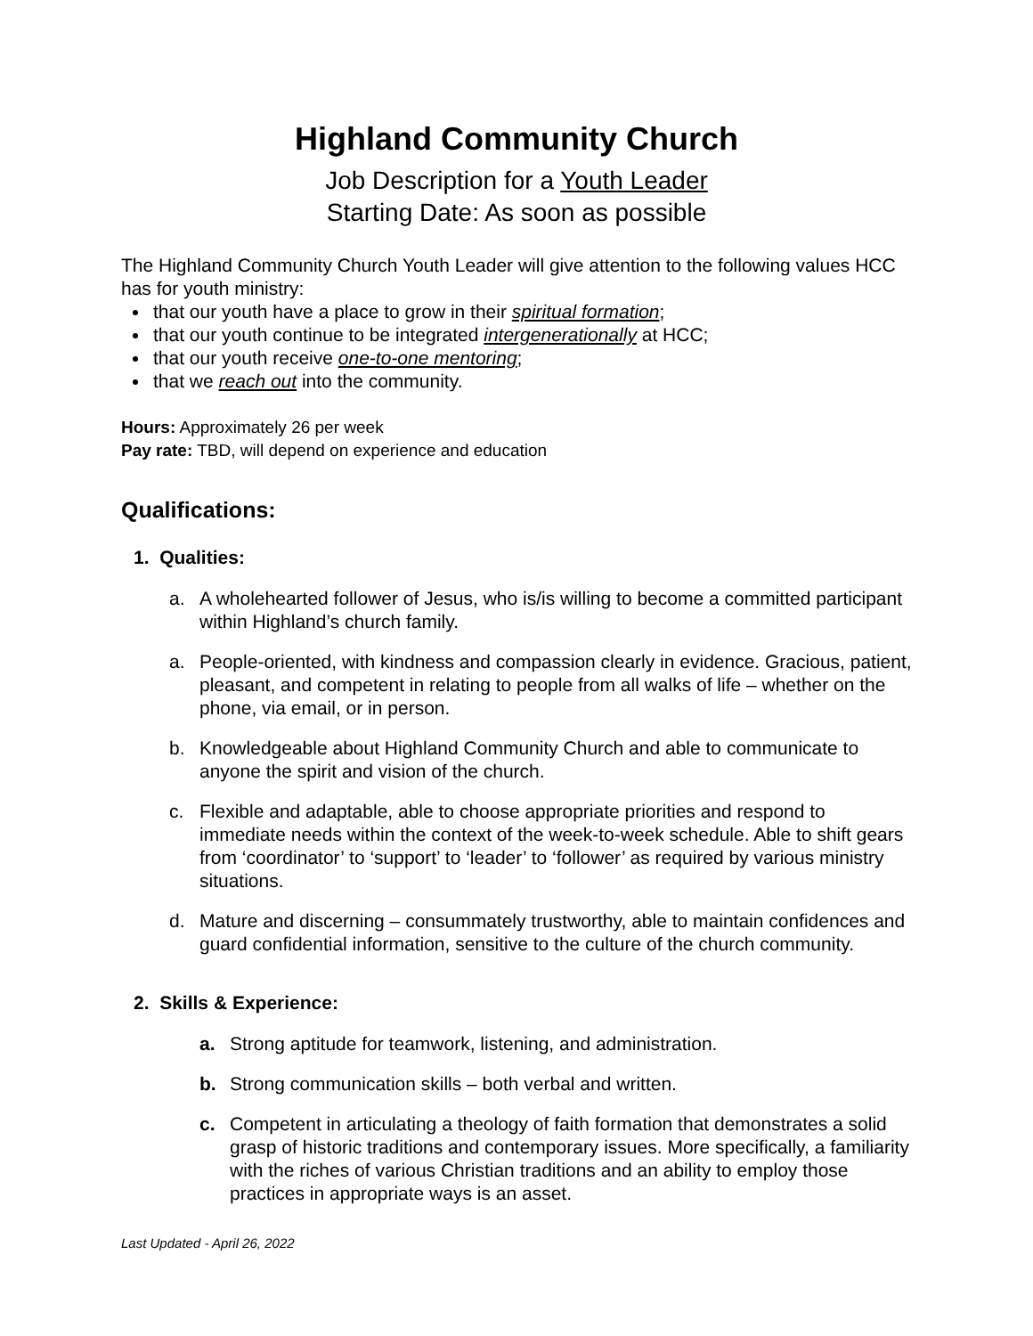Highland Community Church
Job Description for a Youth Leader
Starting Date: As soon as possible
The Highland Community Church Youth Leader will give attention to the following values HCC has for youth ministry:
that our youth have a place to grow in their spiritual formation;
that our youth continue to be integrated intergenerationally at HCC;
that our youth receive one-to-one mentoring;
that we reach out into the community.
Hours: Approximately 26 per week
Pay rate: TBD, will depend on experience and education
Qualifications:
1. Qualities:
a. A wholehearted follower of Jesus, who is/is willing to become a committed participant within Highland’s church family.
a. People-oriented, with kindness and compassion clearly in evidence. Gracious, patient, pleasant, and competent in relating to people from all walks of life – whether on the phone, via email, or in person.
b. Knowledgeable about Highland Community Church and able to communicate to anyone the spirit and vision of the church.
c. Flexible and adaptable, able to choose appropriate priorities and respond to immediate needs within the context of the week-to-week schedule. Able to shift gears from ‘coordinator’ to ‘support’ to ‘leader’ to ‘follower’ as required by various ministry situations.
d. Mature and discerning – consummately trustworthy, able to maintain confidences and guard confidential information, sensitive to the culture of the church community.
2. Skills & Experience:
a. Strong aptitude for teamwork, listening, and administration.
b. Strong communication skills – both verbal and written.
c. Competent in articulating a theology of faith formation that demonstrates a solid grasp of historic traditions and contemporary issues. More specifically, a familiarity with the riches of various Christian traditions and an ability to employ those practices in appropriate ways is an asset.
Last Updated - April 26, 2022